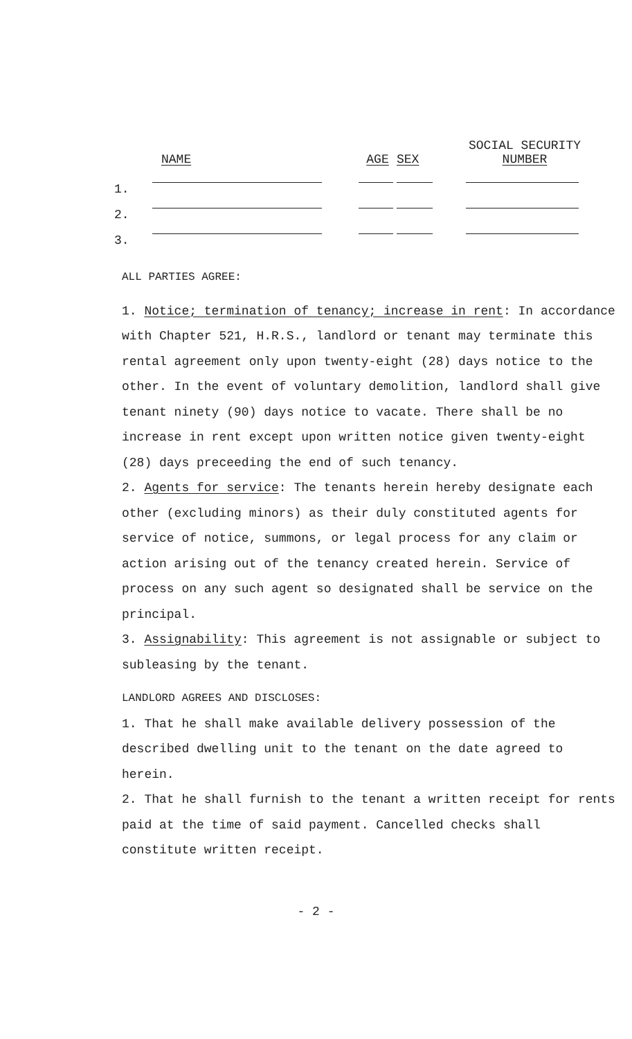| | NAME | AGE | SEX | SOCIAL SECURITY NUMBER |
| --- | --- | --- | --- | --- |
| 1. | | | | |
| 2. | | | | |
| 3. | | | | |
ALL PARTIES AGREE:
1. Notice; termination of tenancy; increase in rent: In accordance with Chapter 521, H.R.S., landlord or tenant may terminate this rental agreement only upon twenty-eight (28) days notice to the other. In the event of voluntary demolition, landlord shall give tenant ninety (90) days notice to vacate. There shall be no increase in rent except upon written notice given twenty-eight (28) days preceeding the end of such tenancy.
2. Agents for service: The tenants herein hereby designate each other (excluding minors) as their duly constituted agents for service of notice, summons, or legal process for any claim or action arising out of the tenancy created herein. Service of process on any such agent so designated shall be service on the principal.
3. Assignability: This agreement is not assignable or subject to subleasing by the tenant.
LANDLORD AGREES AND DISCLOSES:
1. That he shall make available delivery possession of the described dwelling unit to the tenant on the date agreed to herein.
2. That he shall furnish to the tenant a written receipt for rents paid at the time of said payment. Cancelled checks shall constitute written receipt.
- 2 -